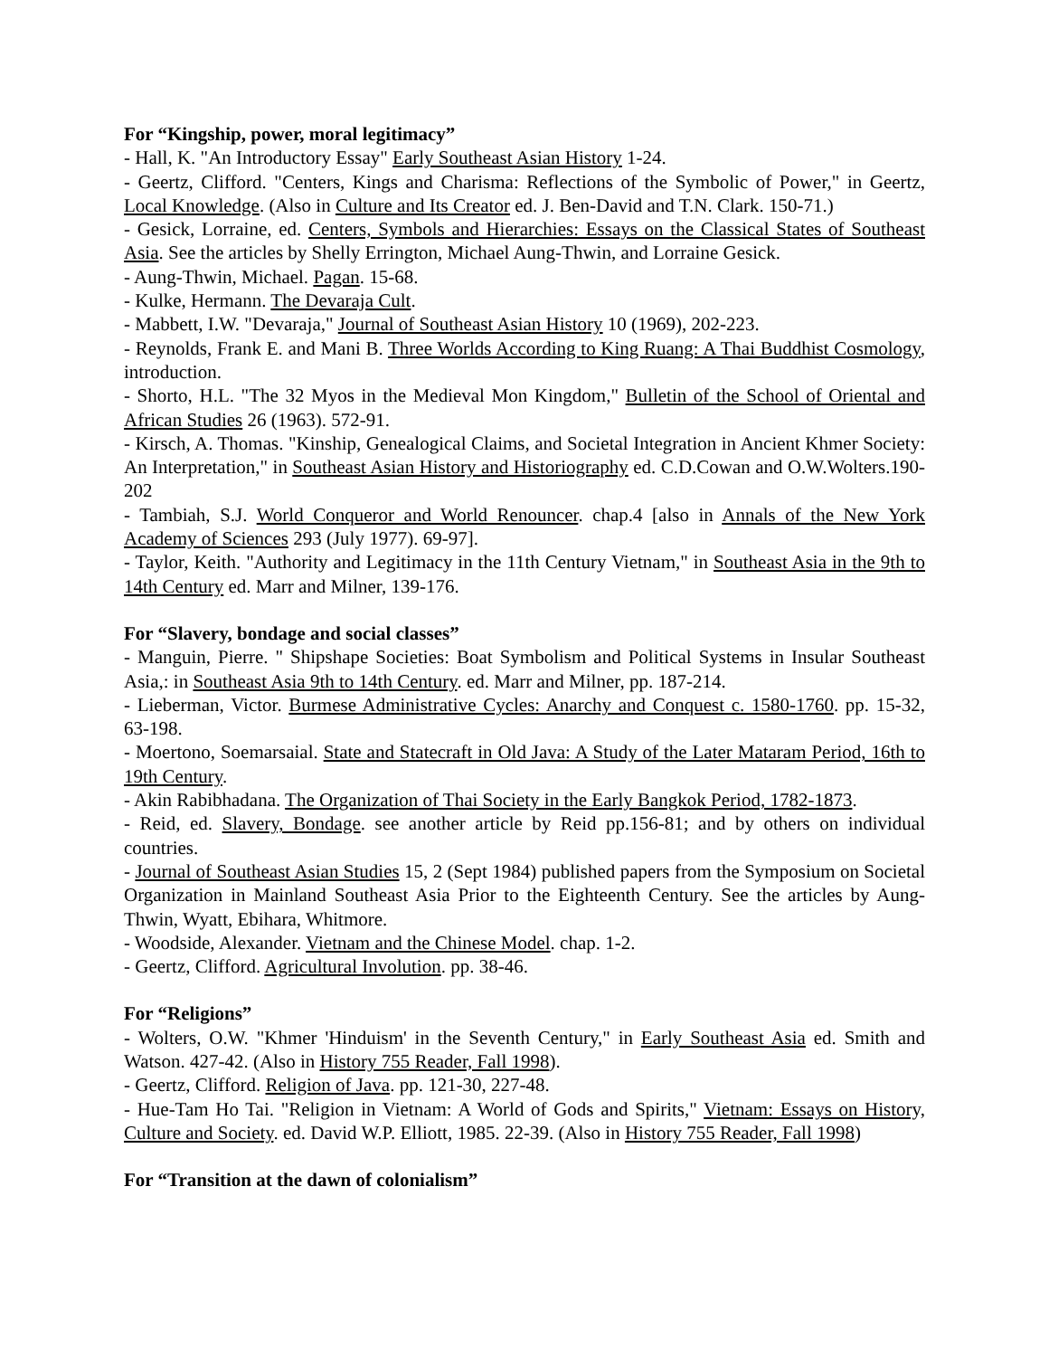For “Kingship, power, moral legitimacy”
- Hall, K. "An Introductory Essay" Early Southeast Asian History 1-24.
- Geertz, Clifford. "Centers, Kings and Charisma: Reflections of the Symbolic of Power," in Geertz, Local Knowledge. (Also in Culture and Its Creator ed. J. Ben-David and T.N. Clark. 150-71.)
- Gesick, Lorraine, ed. Centers, Symbols and Hierarchies: Essays on the Classical States of Southeast Asia. See the articles by Shelly Errington, Michael Aung-Thwin, and Lorraine Gesick.
- Aung-Thwin, Michael. Pagan. 15-68.
- Kulke, Hermann. The Devaraja Cult.
- Mabbett, I.W. "Devaraja," Journal of Southeast Asian History 10 (1969), 202-223.
- Reynolds, Frank E. and Mani B. Three Worlds According to King Ruang: A Thai Buddhist Cosmology, introduction.
- Shorto, H.L. "The 32 Myos in the Medieval Mon Kingdom," Bulletin of the School of Oriental and African Studies 26 (1963). 572-91.
- Kirsch, A. Thomas. "Kinship, Genealogical Claims, and Societal Integration in Ancient Khmer Society: An Interpretation," in Southeast Asian History and Historiography ed. C.D.Cowan and O.W.Wolters.190-202
- Tambiah, S.J. World Conqueror and World Renouncer. chap.4 [also in Annals of the New York Academy of Sciences 293 (July 1977). 69-97].
- Taylor, Keith. "Authority and Legitimacy in the 11th Century Vietnam," in Southeast Asia in the 9th to 14th Century ed. Marr and Milner, 139-176.
For “Slavery, bondage and social classes”
- Manguin, Pierre. " Shipshape Societies: Boat Symbolism and Political Systems in Insular Southeast Asia,: in Southeast Asia 9th to 14th Century. ed. Marr and Milner, pp. 187-214.
- Lieberman, Victor. Burmese Administrative Cycles: Anarchy and Conquest c. 1580-1760. pp. 15-32, 63-198.
- Moertono, Soemarsaial. State and Statecraft in Old Java: A Study of the Later Mataram Period, 16th to 19th Century.
- Akin Rabibhadana. The Organization of Thai Society in the Early Bangkok Period, 1782-1873.
- Reid, ed. Slavery, Bondage. see another article by Reid pp.156-81; and by others on individual countries.
- Journal of Southeast Asian Studies 15, 2 (Sept 1984) published papers from the Symposium on Societal Organization in Mainland Southeast Asia Prior to the Eighteenth Century. See the articles by Aung-Thwin, Wyatt, Ebihara, Whitmore.
- Woodside, Alexander. Vietnam and the Chinese Model. chap. 1-2.
- Geertz, Clifford. Agricultural Involution. pp. 38-46.
For “Religions”
- Wolters, O.W. "Khmer 'Hinduism' in the Seventh Century," in Early Southeast Asia ed. Smith and Watson. 427-42. (Also in History 755 Reader, Fall 1998).
- Geertz, Clifford. Religion of Java. pp. 121-30, 227-48.
- Hue-Tam Ho Tai. "Religion in Vietnam: A World of Gods and Spirits," Vietnam: Essays on History, Culture and Society. ed. David W.P. Elliott, 1985. 22-39. (Also in History 755 Reader, Fall 1998)
For “Transition at the dawn of colonialism”